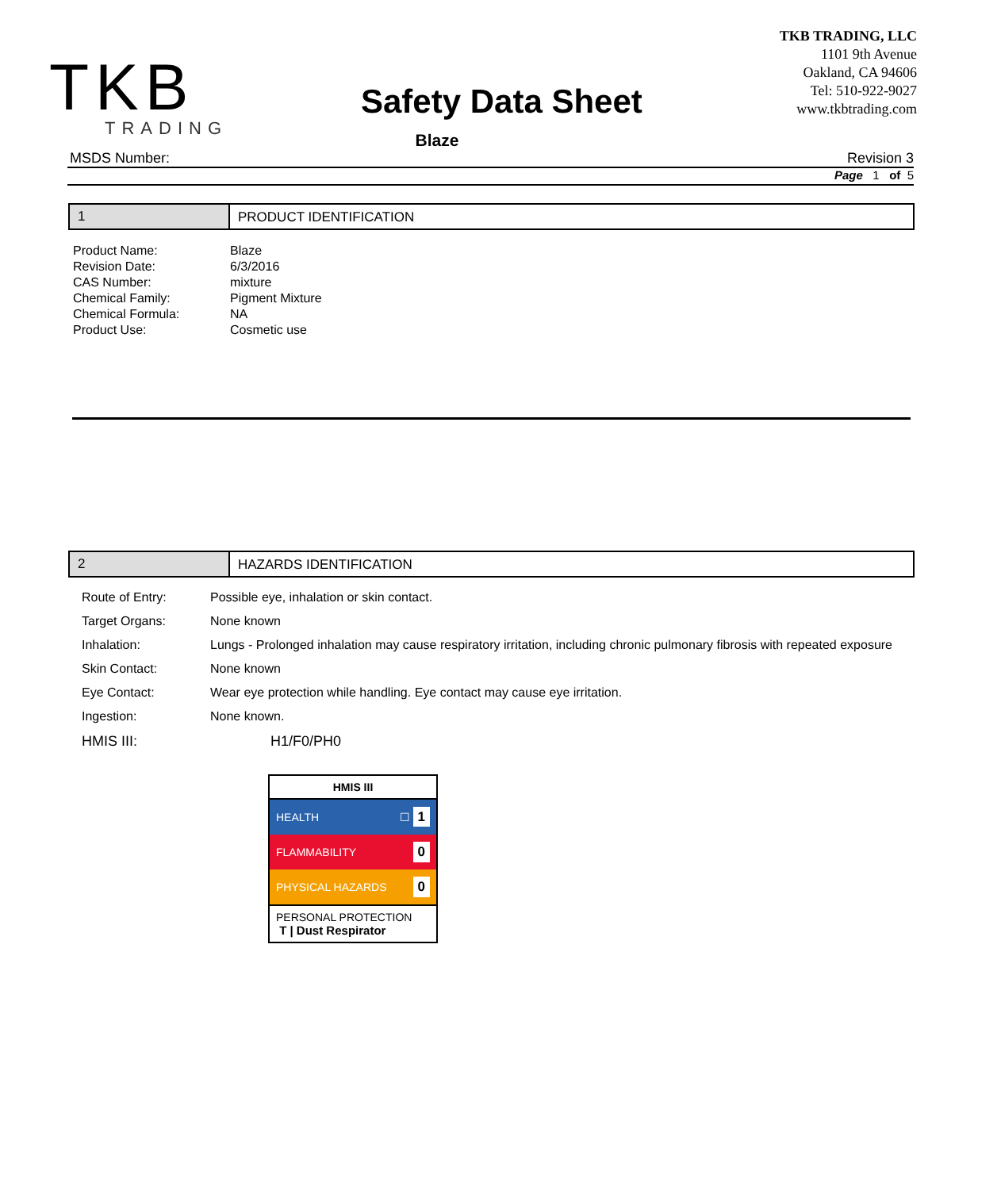TKB
TRADING
Safety Data Sheet
TKB TRADING, LLC
1101 9th Avenue
Oakland, CA 94606
Tel: 510-922-9027
www.tkbtrading.com
Blaze
MSDS Number: Revision 3
Page 1 of 5
1 PRODUCT IDENTIFICATION
| Product Name: | Blaze |
| Revision Date: | 6/3/2016 |
| CAS Number: | mixture |
| Chemical Family: | Pigment Mixture |
| Chemical Formula: | NA |
| Product Use: | Cosmetic use |
2 HAZARDS IDENTIFICATION
| Route of Entry: | Possible eye, inhalation or skin contact. |
| Target Organs: | None known |
| Inhalation: | Lungs - Prolonged inhalation may cause respiratory irritation, including chronic pulmonary fibrosis with repeated exposure |
| Skin Contact: | None known |
| Eye Contact: | Wear eye protection while handling. Eye contact may cause eye irritation. |
| Ingestion: | None known. |
| HMIS III: | H1/F0/PH0 |
HMIS III
HEALTH ☐ 1
FLAMMABILITY 0
PHYSICAL HAZARDS 0
PERSONAL PROTECTION
T | Dust Respirator